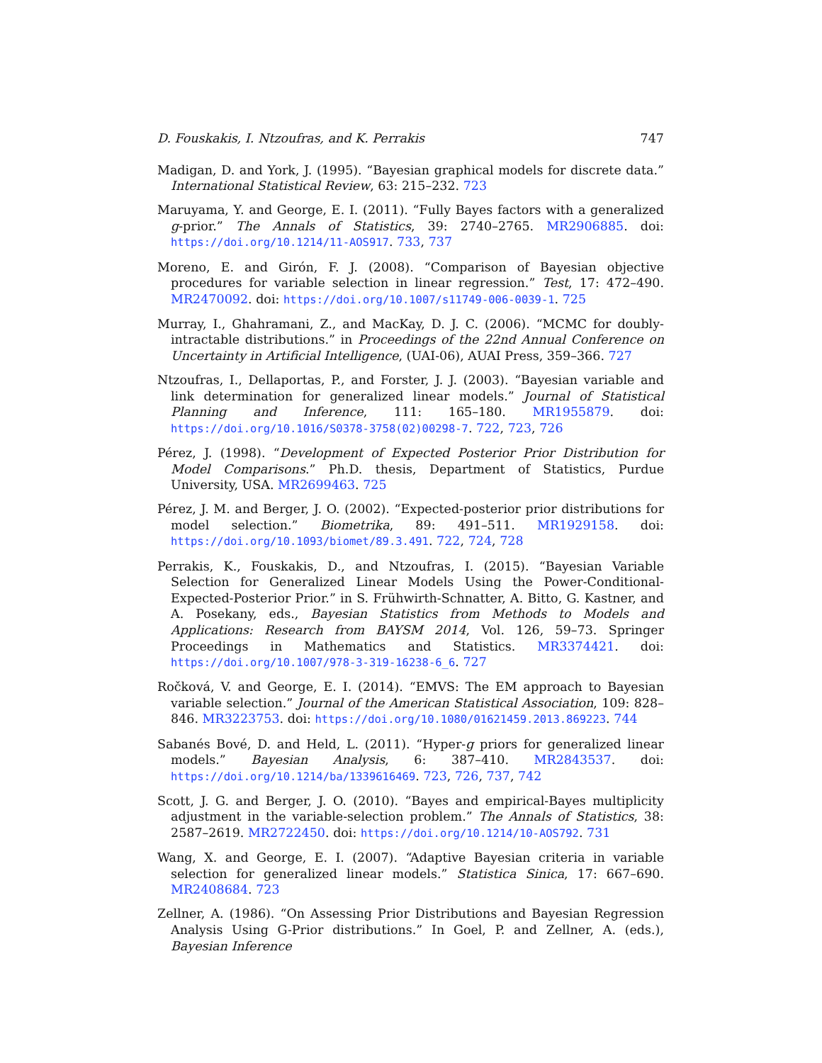D. Fouskakis, I. Ntzoufras, and K. Perrakis 747
Madigan, D. and York, J. (1995). “Bayesian graphical models for discrete data.” International Statistical Review, 63: 215–232. 723
Maruyama, Y. and George, E. I. (2011). “Fully Bayes factors with a generalized g-prior.” The Annals of Statistics, 39: 2740–2765. MR2906885. doi: https://doi.org/10.1214/11-AOS917. 733, 737
Moreno, E. and Girón, F. J. (2008). “Comparison of Bayesian objective procedures for variable selection in linear regression.” Test, 17: 472–490. MR2470092. doi: https://doi.org/10.1007/s11749-006-0039-1. 725
Murray, I., Ghahramani, Z., and MacKay, D. J. C. (2006). “MCMC for doubly-intractable distributions.” in Proceedings of the 22nd Annual Conference on Uncertainty in Artificial Intelligence, (UAI-06), AUAI Press, 359–366. 727
Ntzoufras, I., Dellaportas, P., and Forster, J. J. (2003). “Bayesian variable and link determination for generalized linear models.” Journal of Statistical Planning and Inference, 111: 165–180. MR1955879. doi: https://doi.org/10.1016/S0378-3758(02)00298-7. 722, 723, 726
Pérez, J. (1998). “Development of Expected Posterior Prior Distribution for Model Comparisons.” Ph.D. thesis, Department of Statistics, Purdue University, USA. MR2699463. 725
Pérez, J. M. and Berger, J. O. (2002). “Expected-posterior prior distributions for model selection.” Biometrika, 89: 491–511. MR1929158. doi: https://doi.org/10.1093/biomet/89.3.491. 722, 724, 728
Perrakis, K., Fouskakis, D., and Ntzoufras, I. (2015). “Bayesian Variable Selection for Generalized Linear Models Using the Power-Conditional-Expected-Posterior Prior.” in S. Frühwirth-Schnatter, A. Bitto, G. Kastner, and A. Posekany, eds., Bayesian Statistics from Methods to Models and Applications: Research from BAYSM 2014, Vol. 126, 59–73. Springer Proceedings in Mathematics and Statistics. MR3374421. doi: https://doi.org/10.1007/978-3-319-16238-6_6. 727
Ročková, V. and George, E. I. (2014). “EMVS: The EM approach to Bayesian variable selection.” Journal of the American Statistical Association, 109: 828–846. MR3223753. doi: https://doi.org/10.1080/01621459.2013.869223. 744
Sabanés Bové, D. and Held, L. (2011). “Hyper-g priors for generalized linear models.” Bayesian Analysis, 6: 387–410. MR2843537. doi: https://doi.org/10.1214/ba/1339616469. 723, 726, 737, 742
Scott, J. G. and Berger, J. O. (2010). “Bayes and empirical-Bayes multiplicity adjustment in the variable-selection problem.” The Annals of Statistics, 38: 2587–2619. MR2722450. doi: https://doi.org/10.1214/10-AOS792. 731
Wang, X. and George, E. I. (2007). “Adaptive Bayesian criteria in variable selection for generalized linear models.” Statistica Sinica, 17: 667–690. MR2408684. 723
Zellner, A. (1986). “On Assessing Prior Distributions and Bayesian Regression Analysis Using G-Prior distributions.” In Goel, P. and Zellner, A. (eds.), Bayesian Inference